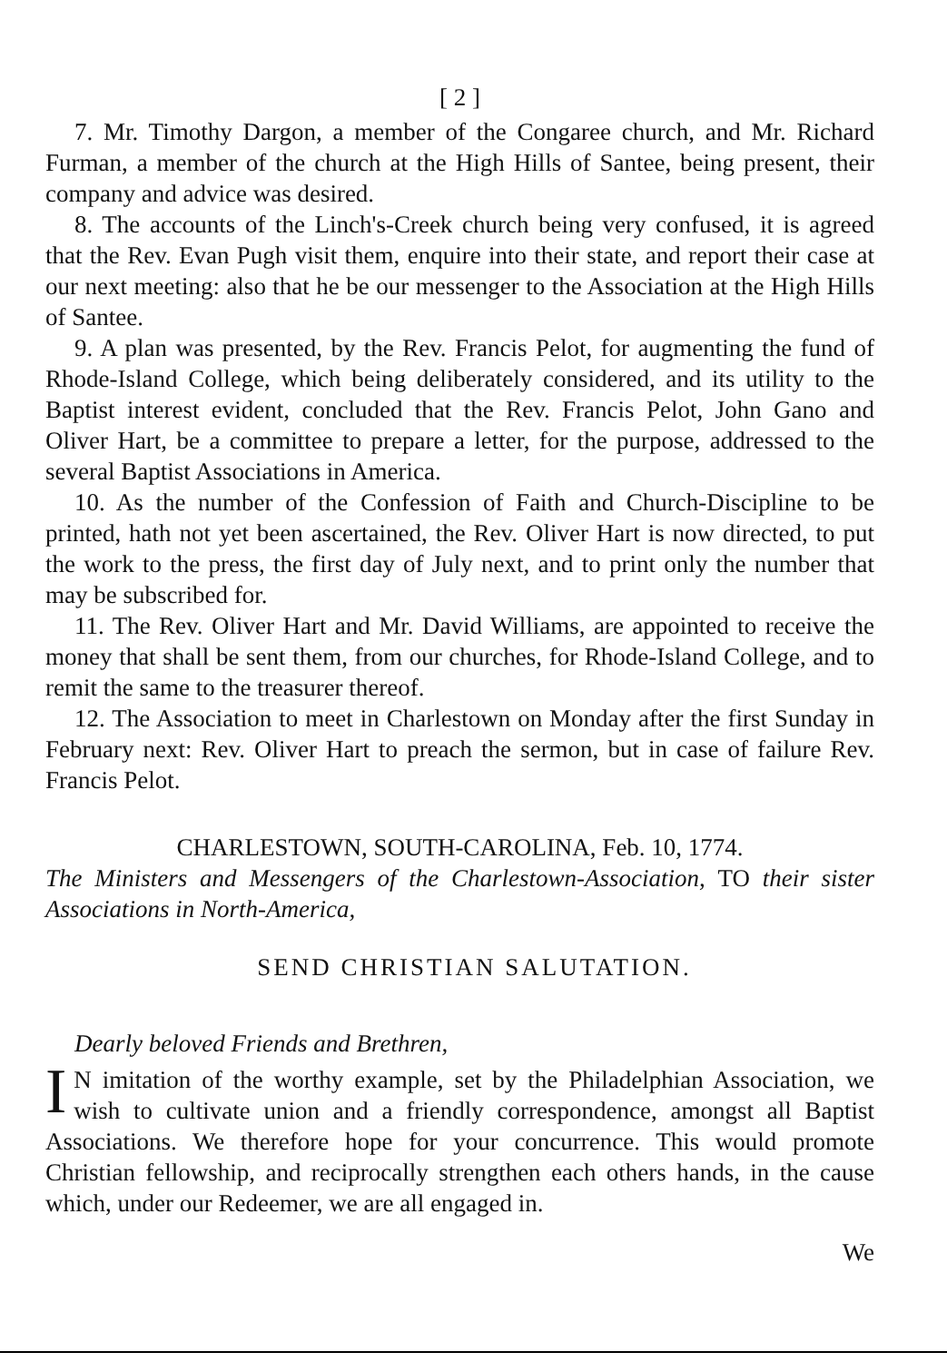[ 2 ]
7. Mr. Timothy Dargon, a member of the Congaree church, and Mr. Richard Furman, a member of the church at the High Hills of Santee, being present, their company and advice was desired.
8. The accounts of the Linch's-Creek church being very confused, it is agreed that the Rev. Evan Pugh visit them, enquire into their state, and report their case at our next meeting: also that he be our messenger to the Association at the High Hills of Santee.
9. A plan was presented, by the Rev. Francis Pelot, for augmenting the fund of Rhode-Island College, which being deliberately considered, and its utility to the Baptist interest evident, concluded that the Rev. Francis Pelot, John Gano and Oliver Hart, be a committee to prepare a letter, for the purpose, addressed to the several Baptist Associations in America.
10. As the number of the Confession of Faith and Church-Discipline to be printed, hath not yet been ascertained, the Rev. Oliver Hart is now directed, to put the work to the press, the first day of July next, and to print only the number that may be subscribed for.
11. The Rev. Oliver Hart and Mr. David Williams, are appointed to receive the money that shall be sent them, from our churches, for Rhode-Island College, and to remit the same to the treasurer thereof.
12. The Association to meet in Charlestown on Monday after the first Sunday in February next: Rev. Oliver Hart to preach the sermon, but in case of failure Rev. Francis Pelot.
CHARLESTOWN, SOUTH-CAROLINA, Feb. 10, 1774.
The Ministers and Messengers of the Charlestown-Association, TO their sister Associations in North-America,
SEND CHRISTIAN SALUTATION.
Dearly beloved Friends and Brethren,
IN imitation of the worthy example, set by the Philadelphian Association, we wish to cultivate union and a friendly correspondence, amongst all Baptist Associations. We therefore hope for your concurrence. This would promote Christian fellowship, and reciprocally strengthen each others hands, in the cause which, under our Redeemer, we are all engaged in.
We